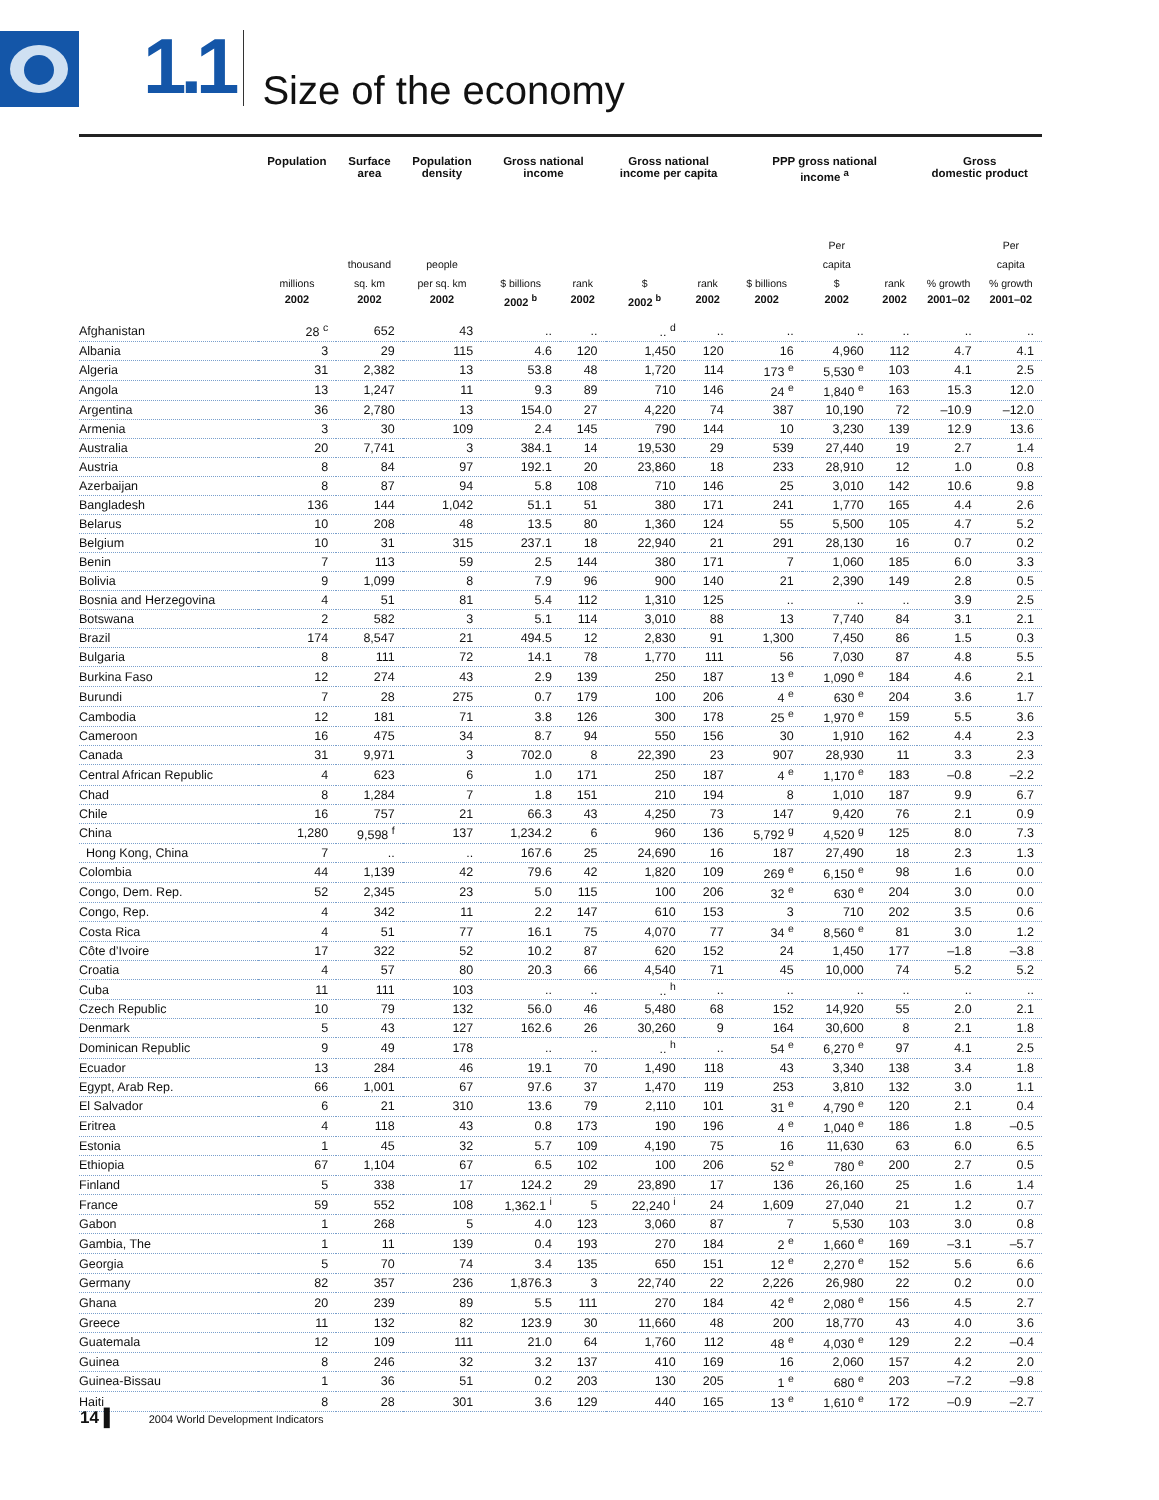1.1
Size of the economy
| | Population | Surface area | Population density | Gross national income | | Gross national income per capita | | PPP gross national income <sup>a</sup> | | | Gross domestic product | |
| --- | --- | --- | --- | --- | --- | --- | --- | --- | --- | --- | --- | --- |
| | millions | thousand sq. km | people per sq. km | $ billions | rank | $ | rank | $ billions | Per capita $ | rank | % growth | Per capita % growth |
| | 2002 | 2002 | 2002 | 2002 <sup>b</sup> | 2002 | 2002 <sup>b</sup> | 2002 | 2002 | 2002 | 2002 | 2001–02 | 2001–02 |
| Afghanistan | 28 <sup>c</sup> | 652 | 43 | .. | .. | .. <sup>d</sup> | .. | .. | .. | .. | .. | .. |
| Albania | 3 | 29 | 115 | 4.6 | 120 | 1,450 | 120 | 16 | 4,960 | 112 | 4.7 | 4.1 |
| Algeria | 31 | 2,382 | 13 | 53.8 | 48 | 1,720 | 114 | 173 <sup>e</sup> | 5,530 <sup>e</sup> | 103 | 4.1 | 2.5 |
| Angola | 13 | 1,247 | 11 | 9.3 | 89 | 710 | 146 | 24 <sup>e</sup> | 1,840 <sup>e</sup> | 163 | 15.3 | 12.0 |
| Argentina | 36 | 2,780 | 13 | 154.0 | 27 | 4,220 | 74 | 387 | 10,190 | 72 | –10.9 | –12.0 |
| Armenia | 3 | 30 | 109 | 2.4 | 145 | 790 | 144 | 10 | 3,230 | 139 | 12.9 | 13.6 |
| Australia | 20 | 7,741 | 3 | 384.1 | 14 | 19,530 | 29 | 539 | 27,440 | 19 | 2.7 | 1.4 |
| Austria | 8 | 84 | 97 | 192.1 | 20 | 23,860 | 18 | 233 | 28,910 | 12 | 1.0 | 0.8 |
| Azerbaijan | 8 | 87 | 94 | 5.8 | 108 | 710 | 146 | 25 | 3,010 | 142 | 10.6 | 9.8 |
| Bangladesh | 136 | 144 | 1,042 | 51.1 | 51 | 380 | 171 | 241 | 1,770 | 165 | 4.4 | 2.6 |
| Belarus | 10 | 208 | 48 | 13.5 | 80 | 1,360 | 124 | 55 | 5,500 | 105 | 4.7 | 5.2 |
| Belgium | 10 | 31 | 315 | 237.1 | 18 | 22,940 | 21 | 291 | 28,130 | 16 | 0.7 | 0.2 |
| Benin | 7 | 113 | 59 | 2.5 | 144 | 380 | 171 | 7 | 1,060 | 185 | 6.0 | 3.3 |
| Bolivia | 9 | 1,099 | 8 | 7.9 | 96 | 900 | 140 | 21 | 2,390 | 149 | 2.8 | 0.5 |
| Bosnia and Herzegovina | 4 | 51 | 81 | 5.4 | 112 | 1,310 | 125 | .. | .. | .. | 3.9 | 2.5 |
| Botswana | 2 | 582 | 3 | 5.1 | 114 | 3,010 | 88 | 13 | 7,740 | 84 | 3.1 | 2.1 |
| Brazil | 174 | 8,547 | 21 | 494.5 | 12 | 2,830 | 91 | 1,300 | 7,450 | 86 | 1.5 | 0.3 |
| Bulgaria | 8 | 111 | 72 | 14.1 | 78 | 1,770 | 111 | 56 | 7,030 | 87 | 4.8 | 5.5 |
| Burkina Faso | 12 | 274 | 43 | 2.9 | 139 | 250 | 187 | 13 <sup>e</sup> | 1,090 <sup>e</sup> | 184 | 4.6 | 2.1 |
| Burundi | 7 | 28 | 275 | 0.7 | 179 | 100 | 206 | 4 <sup>e</sup> | 630 <sup>e</sup> | 204 | 3.6 | 1.7 |
| Cambodia | 12 | 181 | 71 | 3.8 | 126 | 300 | 178 | 25 <sup>e</sup> | 1,970 <sup>e</sup> | 159 | 5.5 | 3.6 |
| Cameroon | 16 | 475 | 34 | 8.7 | 94 | 550 | 156 | 30 | 1,910 | 162 | 4.4 | 2.3 |
| Canada | 31 | 9,971 | 3 | 702.0 | 8 | 22,390 | 23 | 907 | 28,930 | 11 | 3.3 | 2.3 |
| Central African Republic | 4 | 623 | 6 | 1.0 | 171 | 250 | 187 | 4 <sup>e</sup> | 1,170 <sup>e</sup> | 183 | –0.8 | –2.2 |
| Chad | 8 | 1,284 | 7 | 1.8 | 151 | 210 | 194 | 8 | 1,010 | 187 | 9.9 | 6.7 |
| Chile | 16 | 757 | 21 | 66.3 | 43 | 4,250 | 73 | 147 | 9,420 | 76 | 2.1 | 0.9 |
| China | 1,280 | 9,598 <sup>f</sup> | 137 | 1,234.2 | 6 | 960 | 136 | 5,792 <sup>g</sup> | 4,520 <sup>g</sup> | 125 | 8.0 | 7.3 |
| Hong Kong, China | 7 | .. | .. | 167.6 | 25 | 24,690 | 16 | 187 | 27,490 | 18 | 2.3 | 1.3 |
| Colombia | 44 | 1,139 | 42 | 79.6 | 42 | 1,820 | 109 | 269 <sup>e</sup> | 6,150 <sup>e</sup> | 98 | 1.6 | 0.0 |
| Congo, Dem. Rep. | 52 | 2,345 | 23 | 5.0 | 115 | 100 | 206 | 32 <sup>e</sup> | 630 <sup>e</sup> | 204 | 3.0 | 0.0 |
| Congo, Rep. | 4 | 342 | 11 | 2.2 | 147 | 610 | 153 | 3 | 710 | 202 | 3.5 | 0.6 |
| Costa Rica | 4 | 51 | 77 | 16.1 | 75 | 4,070 | 77 | 34 <sup>e</sup> | 8,560 <sup>e</sup> | 81 | 3.0 | 1.2 |
| Côte d’Ivoire | 17 | 322 | 52 | 10.2 | 87 | 620 | 152 | 24 | 1,450 | 177 | –1.8 | –3.8 |
| Croatia | 4 | 57 | 80 | 20.3 | 66 | 4,540 | 71 | 45 | 10,000 | 74 | 5.2 | 5.2 |
| Cuba | 11 | 111 | 103 | .. | .. | .. <sup>h</sup> | .. | .. | .. | .. | .. | .. |
| Czech Republic | 10 | 79 | 132 | 56.0 | 46 | 5,480 | 68 | 152 | 14,920 | 55 | 2.0 | 2.1 |
| Denmark | 5 | 43 | 127 | 162.6 | 26 | 30,260 | 9 | 164 | 30,600 | 8 | 2.1 | 1.8 |
| Dominican Republic | 9 | 49 | 178 | .. | .. | .. <sup>h</sup> | .. | 54 <sup>e</sup> | 6,270 <sup>e</sup> | 97 | 4.1 | 2.5 |
| Ecuador | 13 | 284 | 46 | 19.1 | 70 | 1,490 | 118 | 43 | 3,340 | 138 | 3.4 | 1.8 |
| Egypt, Arab Rep. | 66 | 1,001 | 67 | 97.6 | 37 | 1,470 | 119 | 253 | 3,810 | 132 | 3.0 | 1.1 |
| El Salvador | 6 | 21 | 310 | 13.6 | 79 | 2,110 | 101 | 31 <sup>e</sup> | 4,790 <sup>e</sup> | 120 | 2.1 | 0.4 |
| Eritrea | 4 | 118 | 43 | 0.8 | 173 | 190 | 196 | 4 <sup>e</sup> | 1,040 <sup>e</sup> | 186 | 1.8 | –0.5 |
| Estonia | 1 | 45 | 32 | 5.7 | 109 | 4,190 | 75 | 16 | 11,630 | 63 | 6.0 | 6.5 |
| Ethiopia | 67 | 1,104 | 67 | 6.5 | 102 | 100 | 206 | 52 <sup>e</sup> | 780 <sup>e</sup> | 200 | 2.7 | 0.5 |
| Finland | 5 | 338 | 17 | 124.2 | 29 | 23,890 | 17 | 136 | 26,160 | 25 | 1.6 | 1.4 |
| France | 59 | 552 | 108 | 1,362.1 <sup>i</sup> | 5 | 22,240 <sup>i</sup> | 24 | 1,609 | 27,040 | 21 | 1.2 | 0.7 |
| Gabon | 1 | 268 | 5 | 4.0 | 123 | 3,060 | 87 | 7 | 5,530 | 103 | 3.0 | 0.8 |
| Gambia, The | 1 | 11 | 139 | 0.4 | 193 | 270 | 184 | 2 <sup>e</sup> | 1,660 <sup>e</sup> | 169 | –3.1 | –5.7 |
| Georgia | 5 | 70 | 74 | 3.4 | 135 | 650 | 151 | 12 <sup>e</sup> | 2,270 <sup>e</sup> | 152 | 5.6 | 6.6 |
| Germany | 82 | 357 | 236 | 1,876.3 | 3 | 22,740 | 22 | 2,226 | 26,980 | 22 | 0.2 | 0.0 |
| Ghana | 20 | 239 | 89 | 5.5 | 111 | 270 | 184 | 42 <sup>e</sup> | 2,080 <sup>e</sup> | 156 | 4.5 | 2.7 |
| Greece | 11 | 132 | 82 | 123.9 | 30 | 11,660 | 48 | 200 | 18,770 | 43 | 4.0 | 3.6 |
| Guatemala | 12 | 109 | 111 | 21.0 | 64 | 1,760 | 112 | 48 <sup>e</sup> | 4,030 <sup>e</sup> | 129 | 2.2 | –0.4 |
| Guinea | 8 | 246 | 32 | 3.2 | 137 | 410 | 169 | 16 | 2,060 | 157 | 4.2 | 2.0 |
| Guinea-Bissau | 1 | 36 | 51 | 0.2 | 203 | 130 | 205 | 1 <sup>e</sup> | 680 <sup>e</sup> | 203 | –7.2 | –9.8 |
| Haiti | 8 | 28 | 301 | 3.6 | 129 | 440 | 165 | 13 <sup>e</sup> | 1,610 <sup>e</sup> | 172 | –0.9 | –2.7 |
14 ▌ 2004 World Development Indicators